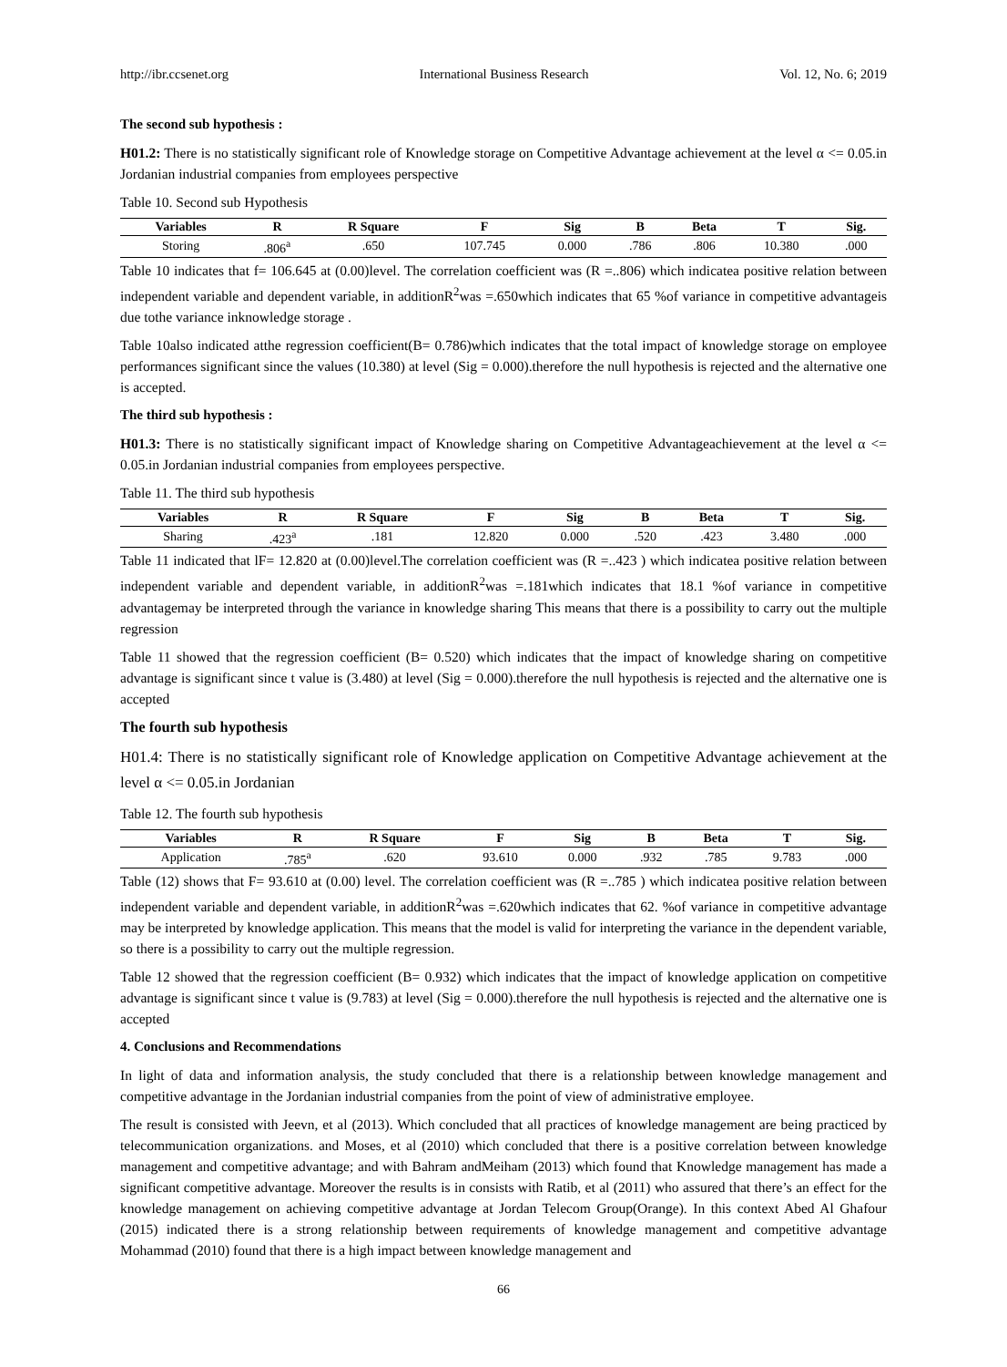http://ibr.ccsenet.org International Business Research Vol. 12, No. 6; 2019
The second sub hypothesis :
H01.2: There is no statistically significant role of Knowledge storage on Competitive Advantage achievement at the level α <= 0.05.in Jordanian industrial companies from employees perspective
Table 10. Second sub Hypothesis
| Variables | R | R Square | F | Sig | B | Beta | T | Sig. |
| --- | --- | --- | --- | --- | --- | --- | --- | --- |
| Storing | .806<sup>a</sup> | .650 | 107.745 | 0.000 | .786 | .806 | 10.380 | .000 |
Table 10 indicates that f= 106.645 at (0.00)level. The correlation coefficient was (R =..806) which indicatea positive relation between independent variable and dependent variable, in additionR<sup>2</sup>was =.650which indicates that 65 %of variance in competitive advantageis due tothe variance inknowledge storage .
Table 10also indicated atthe regression coefficient(B= 0.786)which indicates that the total impact of knowledge storage on employee performances significant since the values (10.380) at level (Sig = 0.000).therefore the null hypothesis is rejected and the alternative one is accepted.
The third sub hypothesis :
H01.3: There is no statistically significant impact of Knowledge sharing on Competitive Advantageachievement at the level α <= 0.05.in Jordanian industrial companies from employees perspective.
Table 11. The third sub hypothesis
| Variables | R | R Square | F | Sig | B | Beta | T | Sig. |
| --- | --- | --- | --- | --- | --- | --- | --- | --- |
| Sharing | .423<sup>a</sup> | .181 | 12.820 | 0.000 | .520 | .423 | 3.480 | .000 |
Table 11 indicated that lF= 12.820 at (0.00)level.The correlation coefficient was (R =..423 ) which indicatea positive relation between independent variable and dependent variable, in additionR<sup>2</sup>was =.181which indicates that 18.1 %of variance in competitive advantagemay be interpreted through the variance in knowledge sharing This means that there is a possibility to carry out the multiple regression
Table 11 showed that the regression coefficient (B= 0.520) which indicates that the impact of knowledge sharing on competitive advantage is significant since t value is (3.480) at level (Sig = 0.000).therefore the null hypothesis is rejected and the alternative one is accepted
The fourth sub hypothesis
H01.4: There is no statistically significant role of Knowledge application on Competitive Advantage achievement at the level α <= 0.05.in Jordanian
Table 12. The fourth sub hypothesis
| Variables | R | R Square | F | Sig | B | Beta | T | Sig. |
| --- | --- | --- | --- | --- | --- | --- | --- | --- |
| Application | .785<sup>a</sup> | .620 | 93.610 | 0.000 | .932 | .785 | 9.783 | .000 |
Table (12) shows that F= 93.610 at (0.00) level. The correlation coefficient was (R =..785 ) which indicatea positive relation between independent variable and dependent variable, in additionR<sup>2</sup>was =.620which indicates that 62. %of variance in competitive advantage may be interpreted by knowledge application. This means that the model is valid for interpreting the variance in the dependent variable, so there is a possibility to carry out the multiple regression.
Table 12 showed that the regression coefficient (B= 0.932) which indicates that the impact of knowledge application on competitive advantage is significant since t value is (9.783) at level (Sig = 0.000).therefore the null hypothesis is rejected and the alternative one is accepted
4. Conclusions and Recommendations
In light of data and information analysis, the study concluded that there is a relationship between knowledge management and competitive advantage in the Jordanian industrial companies from the point of view of administrative employee.
The result is consisted with Jeevn, et al (2013). Which concluded that all practices of knowledge management are being practiced by telecommunication organizations. and Moses, et al (2010) which concluded that there is a positive correlation between knowledge management and competitive advantage; and with Bahram andMeiham (2013) which found that Knowledge management has made a significant competitive advantage. Moreover the results is in consists with Ratib, et al (2011) who assured that there’s an effect for the knowledge management on achieving competitive advantage at Jordan Telecom Group(Orange). In this context Abed Al Ghafour (2015) indicated there is a strong relationship between requirements of knowledge management and competitive advantage Mohammad (2010) found that there is a high impact between knowledge management and
66